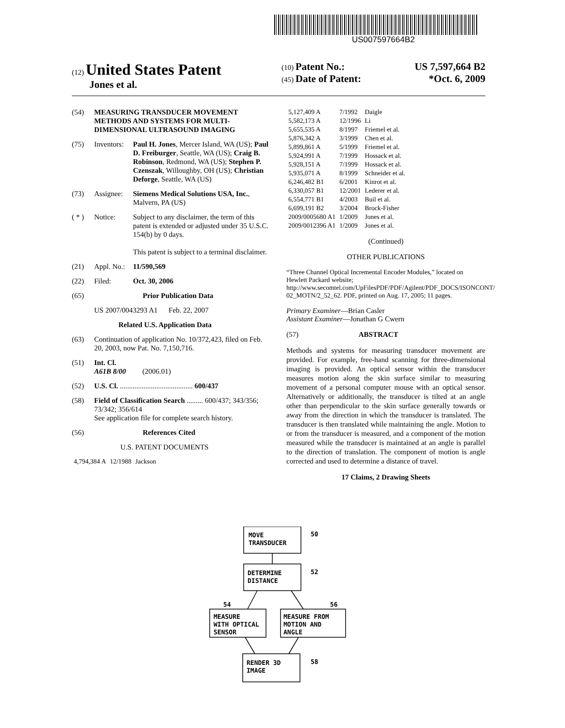US007597664B2
(12) United States Patent
Jones et al.
(10) Patent No.: US 7,597,664 B2
(45) Date of Patent: *Oct. 6, 2009
(54) MEASURING TRANSDUCER MOVEMENT METHODS AND SYSTEMS FOR MULTI-DIMENSIONAL ULTRASOUND IMAGING
(75) Inventors: Paul H. Jones, Mercer Island, WA (US); Paul D. Freiburger, Seattle, WA (US); Craig B. Robinson, Redmond, WA (US); Stephen P. Czenszak, Willoughby, OH (US); Christian Deforge, Seattle, WA (US)
(73) Assignee: Siemens Medical Solutions USA, Inc., Malvern, PA (US)
( * ) Notice: Subject to any disclaimer, the term of this patent is extended or adjusted under 35 U.S.C. 154(b) by 0 days.
This patent is subject to a terminal disclaimer.
(21) Appl. No.: 11/590,569
(22) Filed: Oct. 30, 2006
(65) Prior Publication Data
US 2007/0043293 A1 Feb. 22, 2007
Related U.S. Application Data
(63) Continuation of application No. 10/372,423, filed on Feb. 20, 2003, now Pat. No. 7,150,716.
(51) Int. Cl.
A61B 8/00 (2006.01)
(52) U.S. Cl. ........................................ 600/437
(58) Field of Classification Search ......... 600/437; 343/356; 73/342; 356/614
See application file for complete search history.
(56) References Cited
U.S. PATENT DOCUMENTS
| 4,794,384 A | 12/1988 | Jackson |
| 5,127,409 A | 7/1992 | Daigle |
| 5,582,173 A | 12/1996 | Li |
| 5,655,535 A | 8/1997 | Friemel et al. |
| 5,876,342 A | 3/1999 | Chen et al. |
| 5,899,861 A | 5/1999 | Friemel et al. |
| 5,924,991 A | 7/1999 | Hossack et al. |
| 5,928,151 A | 7/1999 | Hossack et al. |
| 5,935,071 A | 8/1999 | Schneider et al. |
| 6,246,482 B1 | 6/2001 | Kinrot et al. |
| 6,330,057 B1 | 12/2001 | Lederer et al. |
| 6,554,771 B1 | 4/2003 | Buil et al. |
| 6,699,191 B2 | 3/2004 | Brock-Fisher |
| 2009/0005680 A1 | 1/2009 | Jones et al. |
| 2009/0012396 A1 | 1/2009 | Jones et al. |
(Continued)
OTHER PUBLICATIONS
“Three Channel Optical Incremental Encoder Modules,” located on Hewlett Packard website; http://www.secomtel.com/UpFilesPDF/PDF/Agilent/PDF_DOCS/ISONCONT/ 02_MOTN/2_52_62. PDF, printed on Aug. 17, 2005; 11 pages.
Primary Examiner—Brian Casler
Assistant Examiner—Jonathan G Cwern
(57) ABSTRACT
Methods and systems for measuring transducer movement are provided. For example, free-hand scanning for three-dimensional imaging is provided. An optical sensor within the transducer measures motion along the skin surface similar to measuring movement of a personal computer mouse with an optical sensor. Alternatively or additionally, the transducer is tilted at an angle other than perpendicular to the skin surface generally towards or away from the direction in which the transducer is translated. The transducer is then translated while maintaining the angle. Motion to or from the transducer is measured, and a component of the motion measured while the transducer is maintained at an angle is parallel to the direction of translation. The component of motion is angle corrected and used to determine a distance of travel.
17 Claims, 2 Drawing Sheets
MOVE
TRANSDUCER
50
DETERMINE
DISTANCE
52
54
56
MEASURE
WITH OPTICAL
SENSOR
MEASURE FROM
MOTION AND
ANGLE
RENDER 3D
IMAGE
58